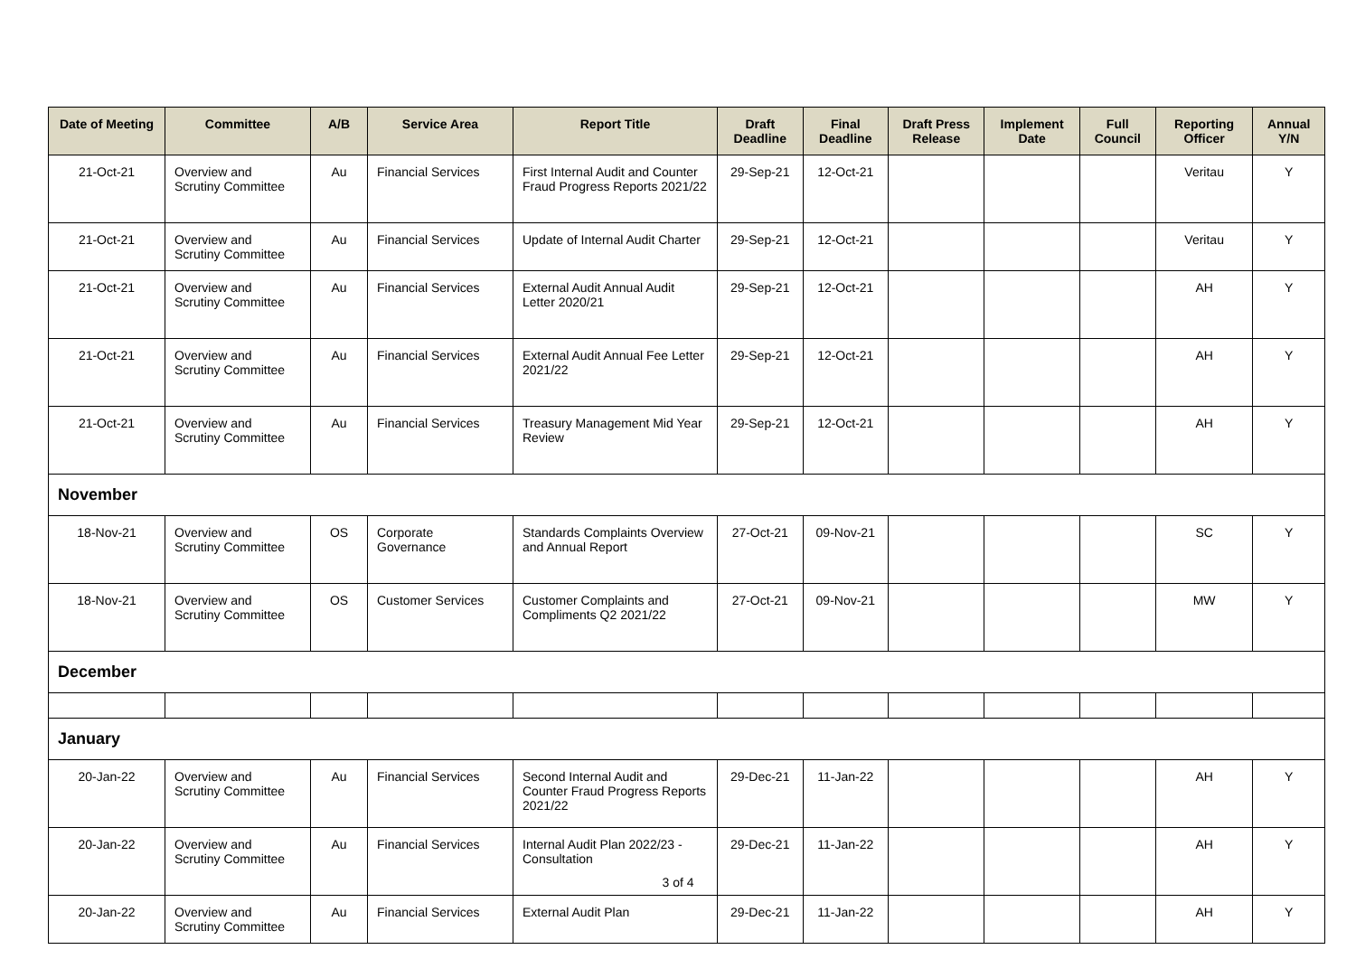| Date of Meeting | Committee | A/B | Service Area | Report Title | Draft Deadline | Final Deadline | Draft Press Release | Implement Date | Full Council | Reporting Officer | Annual Y/N |
| --- | --- | --- | --- | --- | --- | --- | --- | --- | --- | --- | --- |
| 21-Oct-21 | Overview and Scrutiny Committee | Au | Financial Services | First Internal Audit and Counter Fraud Progress Reports 2021/22 | 29-Sep-21 | 12-Oct-21 | | | | Veritau | Y |
| 21-Oct-21 | Overview and Scrutiny Committee | Au | Financial Services | Update of Internal Audit Charter | 29-Sep-21 | 12-Oct-21 | | | | Veritau | Y |
| 21-Oct-21 | Overview and Scrutiny Committee | Au | Financial Services | External Audit Annual Audit Letter 2020/21 | 29-Sep-21 | 12-Oct-21 | | | | AH | Y |
| 21-Oct-21 | Overview and Scrutiny Committee | Au | Financial Services | External Audit Annual Fee Letter 2021/22 | 29-Sep-21 | 12-Oct-21 | | | | AH | Y |
| 21-Oct-21 | Overview and Scrutiny Committee | Au | Financial Services | Treasury Management Mid Year Review | 29-Sep-21 | 12-Oct-21 | | | | AH | Y |
| November | | | | | | | | | | | |
| 18-Nov-21 | Overview and Scrutiny Committee | OS | Corporate Governance | Standards Complaints Overview and Annual Report | 27-Oct-21 | 09-Nov-21 | | | | SC | Y |
| 18-Nov-21 | Overview and Scrutiny Committee | OS | Customer Services | Customer Complaints and Compliments Q2 2021/22 | 27-Oct-21 | 09-Nov-21 | | | | MW | Y |
| December | | | | | | | | | | | |
| January | | | | | | | | | | | |
| 20-Jan-22 | Overview and Scrutiny Committee | Au | Financial Services | Second Internal Audit and Counter Fraud Progress Reports 2021/22 | 29-Dec-21 | 11-Jan-22 | | | | AH | Y |
| 20-Jan-22 | Overview and Scrutiny Committee | Au | Financial Services | Internal Audit Plan 2022/23 - Consultation | 29-Dec-21 | 11-Jan-22 | | | | AH | Y |
| 20-Jan-22 | Overview and Scrutiny Committee | Au | Financial Services | External Audit Plan | 29-Dec-21 | 11-Jan-22 | | | | AH | Y |
3 of 4